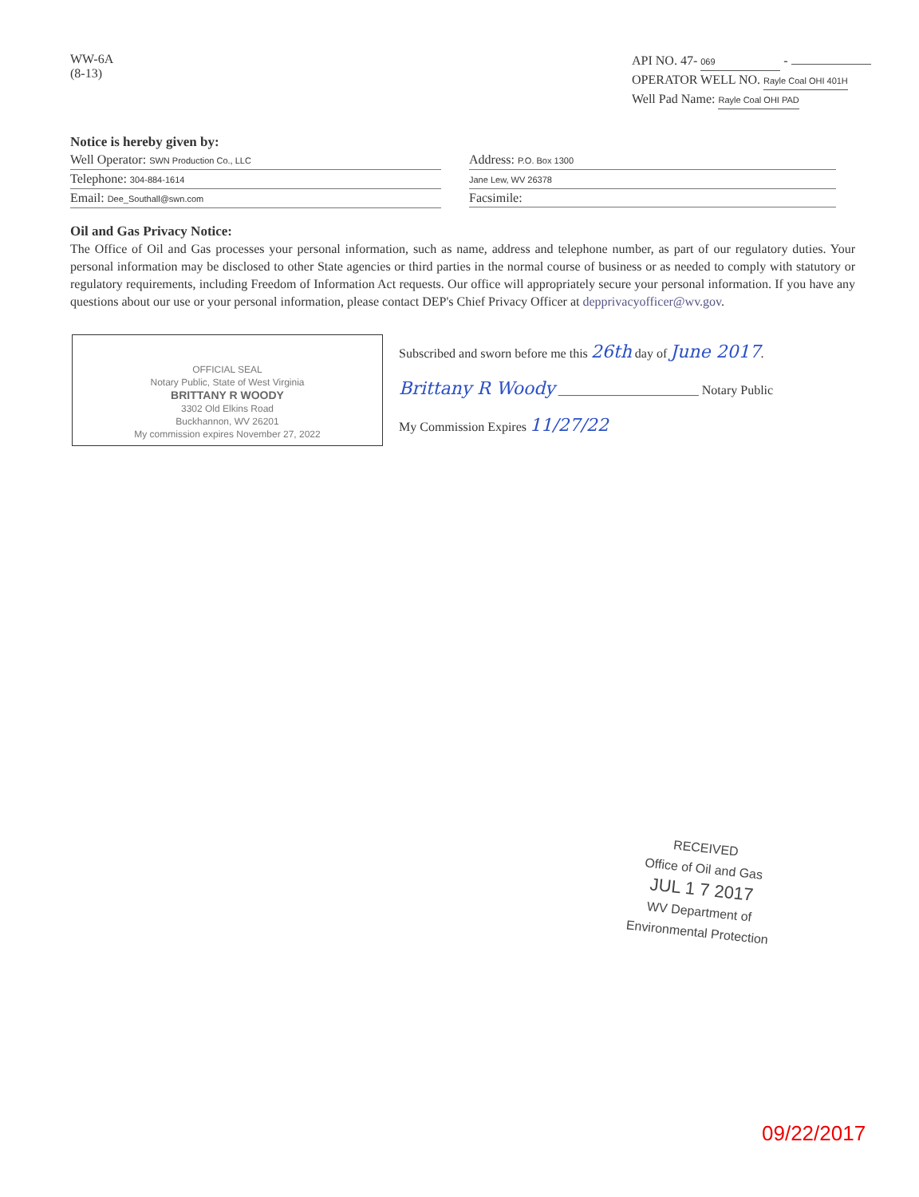WW-6A
(8-13)
API NO. 47- 069 -
OPERATOR WELL NO. Rayle Coal OHI 401H
Well Pad Name: Rayle Coal OHI PAD
Notice is hereby given by:
Well Operator: SWN Production Co., LLC
Telephone: 304-884-1614
Email: Dee_Southall@swn.com
Address: P.O. Box 1300
Jane Lew, WV 26378
Facsimile:
Oil and Gas Privacy Notice:
The Office of Oil and Gas processes your personal information, such as name, address and telephone number, as part of our regulatory duties. Your personal information may be disclosed to other State agencies or third parties in the normal course of business or as needed to comply with statutory or regulatory requirements, including Freedom of Information Act requests. Our office will appropriately secure your personal information. If you have any questions about our use or your personal information, please contact DEP's Chief Privacy Officer at depprivacyofficer@wv.gov.
OFFICIAL SEAL
Notary Public, State of West Virginia
BRITTANY R WOODY
3302 Old Elkins Road
Buckhannon, WV 26201
My commission expires November 27, 2022
Subscribed and sworn before me this 26th day of June 2017.
Brittany R Woody ______________________ Notary Public
My Commission Expires 11/27/22
RECEIVED
Office of Oil and Gas
JUL 1 7 2017
WV Department of
Environmental Protection
09/22/2017